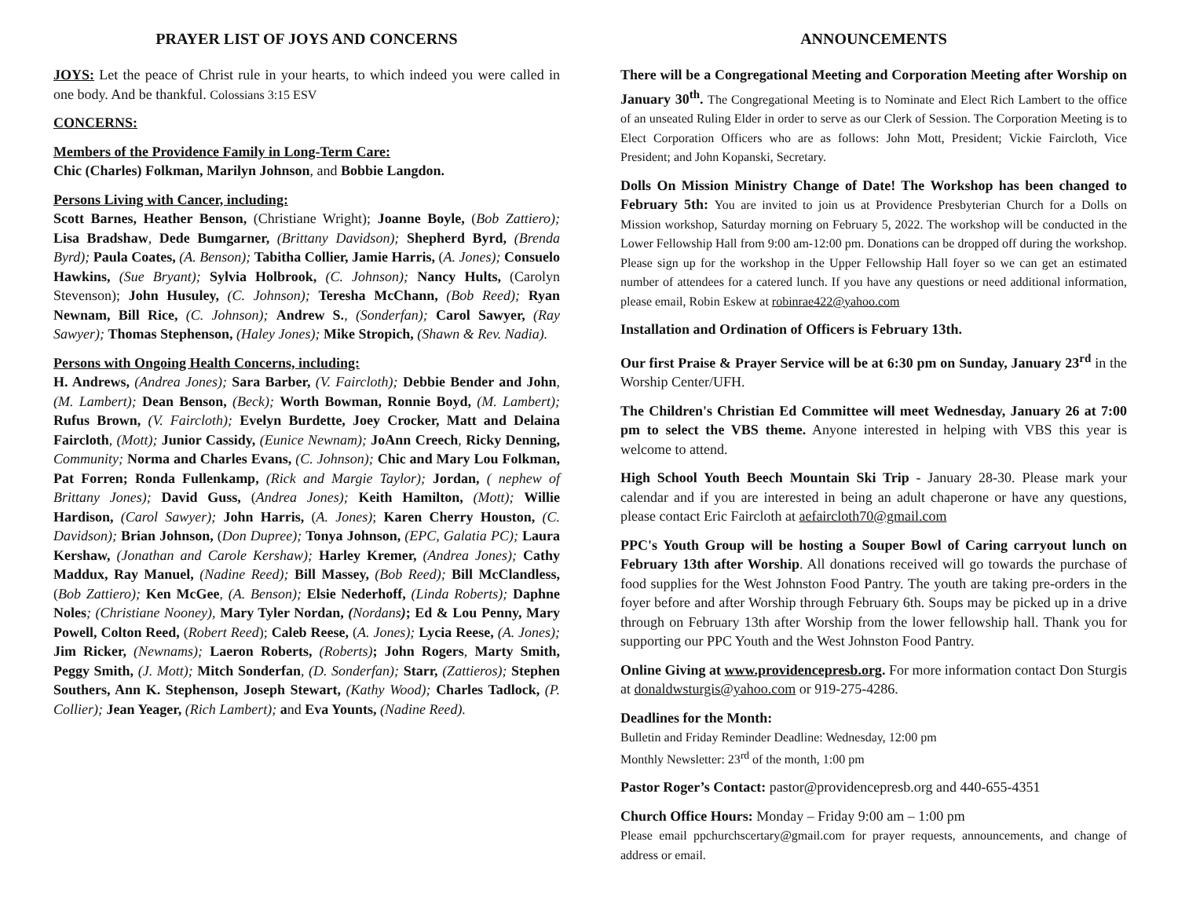PRAYER LIST OF JOYS AND CONCERNS
JOYS: Let the peace of Christ rule in your hearts, to which indeed you were called in one body. And be thankful. Colossians 3:15 ESV
CONCERNS:
Members of the Providence Family in Long-Term Care:
Chic (Charles) Folkman, Marilyn Johnson, and Bobbie Langdon.
Persons Living with Cancer, including:
Scott Barnes, Heather Benson, (Christiane Wright); Joanne Boyle, (Bob Zattiero); Lisa Bradshaw, Dede Bumgarner, (Brittany Davidson); Shepherd Byrd, (Brenda Byrd); Paula Coates, (A. Benson); Tabitha Collier, Jamie Harris, (A. Jones); Consuelo Hawkins, (Sue Bryant); Sylvia Holbrook, (C. Johnson); Nancy Hults, (Carolyn Stevenson); John Husuley, (C. Johnson); Teresha McChann, (Bob Reed); Ryan Newnam, Bill Rice, (C. Johnson); Andrew S., (Sonderfan); Carol Sawyer, (Ray Sawyer); Thomas Stephenson, (Haley Jones); Mike Stropich, (Shawn & Rev. Nadia).
Persons with Ongoing Health Concerns, including:
H. Andrews, (Andrea Jones); Sara Barber, (V. Faircloth); Debbie Bender and John, (M. Lambert); Dean Benson, (Beck); Worth Bowman, Ronnie Boyd, (M. Lambert); Rufus Brown, (V. Faircloth); Evelyn Burdette, Joey Crocker, Matt and Delaina Faircloth, (Mott); Junior Cassidy, (Eunice Newnam); JoAnn Creech, Ricky Denning, Community; Norma and Charles Evans, (C. Johnson); Chic and Mary Lou Folkman, Pat Forren; Ronda Fullenkamp, (Rick and Margie Taylor); Jordan, ( nephew of Brittany Jones); David Guss, (Andrea Jones); Keith Hamilton, (Mott); Willie Hardison, (Carol Sawyer); John Harris, (A. Jones); Karen Cherry Houston, (C. Davidson); Brian Johnson, (Don Dupree); Tonya Johnson, (EPC, Galatia PC); Laura Kershaw, (Jonathan and Carole Kershaw); Harley Kremer, (Andrea Jones); Cathy Maddux, Ray Manuel, (Nadine Reed); Bill Massey, (Bob Reed); Bill McClandless, (Bob Zattiero); Ken McGee, (A. Benson); Elsie Nederhoff, (Linda Roberts); Daphne Noles; (Christiane Nooney), Mary Tyler Nordan, (Nordans); Ed & Lou Penny, Mary Powell, Colton Reed, (Robert Reed); Caleb Reese, (A. Jones); Lycia Reese, (A. Jones); Jim Ricker, (Newnams); Laeron Roberts, (Roberts); John Rogers, Marty Smith, Peggy Smith, (J. Mott); Mitch Sonderfan, (D. Sonderfan); Starr, (Zattieros); Stephen Southers, Ann K. Stephenson, Joseph Stewart, (Kathy Wood); Charles Tadlock, (P. Collier); Jean Yeager, (Rich Lambert); and Eva Younts, (Nadine Reed).
ANNOUNCEMENTS
There will be a Congregational Meeting and Corporation Meeting after Worship on January 30<sup>th</sup>. The Congregational Meeting is to Nominate and Elect Rich Lambert to the office of an unseated Ruling Elder in order to serve as our Clerk of Session. The Corporation Meeting is to Elect Corporation Officers who are as follows: John Mott, President; Vickie Faircloth, Vice President; and John Kopanski, Secretary.
Dolls On Mission Ministry Change of Date! The Workshop has been changed to February 5th: You are invited to join us at Providence Presbyterian Church for a Dolls on Mission workshop, Saturday morning on February 5, 2022. The workshop will be conducted in the Lower Fellowship Hall from 9:00 am-12:00 pm. Donations can be dropped off during the workshop. Please sign up for the workshop in the Upper Fellowship Hall foyer so we can get an estimated number of attendees for a catered lunch. If you have any questions or need additional information, please email, Robin Eskew at robinrae422@yahoo.com
Installation and Ordination of Officers is February 13th.
Our first Praise & Prayer Service will be at 6:30 pm on Sunday, January 23<sup>rd</sup> in the Worship Center/UFH.
The Children's Christian Ed Committee will meet Wednesday, January 26 at 7:00 pm to select the VBS theme. Anyone interested in helping with VBS this year is welcome to attend.
High School Youth Beech Mountain Ski Trip - January 28-30. Please mark your calendar and if you are interested in being an adult chaperone or have any questions, please contact Eric Faircloth at aefaircloth70@gmail.com
PPC's Youth Group will be hosting a Souper Bowl of Caring carryout lunch on February 13th after Worship. All donations received will go towards the purchase of food supplies for the West Johnston Food Pantry. The youth are taking pre-orders in the foyer before and after Worship through February 6th. Soups may be picked up in a drive through on February 13th after Worship from the lower fellowship hall. Thank you for supporting our PPC Youth and the West Johnston Food Pantry.
Online Giving at www.providencepresb.org. For more information contact Don Sturgis at donaldwsturgis@yahoo.com or 919-275-4286.
Deadlines for the Month:
Bulletin and Friday Reminder Deadline: Wednesday, 12:00 pm
Monthly Newsletter: 23<sup>rd</sup> of the month, 1:00 pm
Pastor Roger’s Contact: pastor@providencepresb.org and 440-655-4351
Church Office Hours: Monday – Friday 9:00 am – 1:00 pm
Please email ppchurchscertary@gmail.com for prayer requests, announcements, and change of address or email.